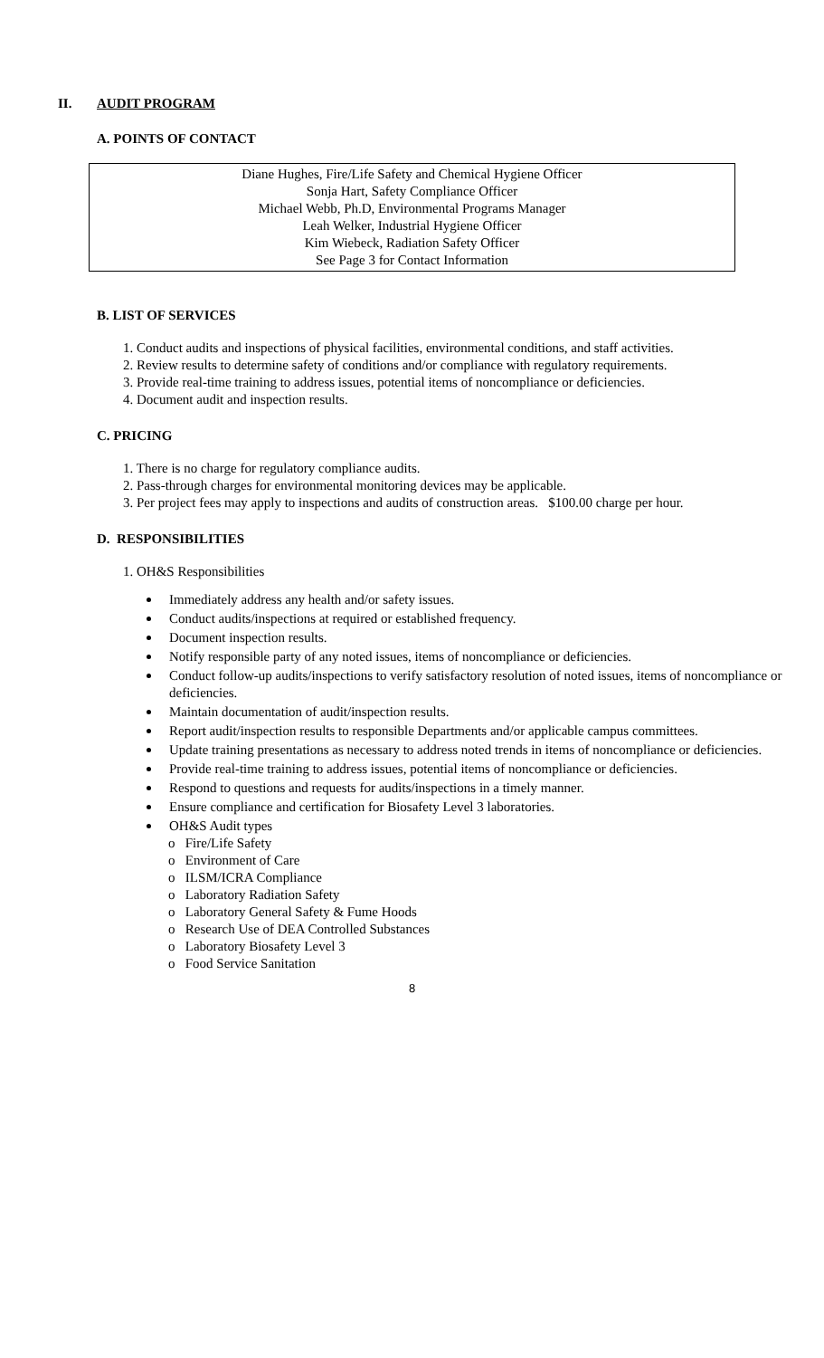II. AUDIT PROGRAM
A. POINTS OF CONTACT
Diane Hughes, Fire/Life Safety and Chemical Hygiene Officer
Sonja Hart, Safety Compliance Officer
Michael Webb, Ph.D, Environmental Programs Manager
Leah Welker, Industrial Hygiene Officer
Kim Wiebeck, Radiation Safety Officer
See Page 3 for Contact Information
B. LIST OF SERVICES
1. Conduct audits and inspections of physical facilities, environmental conditions, and staff activities.
2. Review results to determine safety of conditions and/or compliance with regulatory requirements.
3. Provide real-time training to address issues, potential items of noncompliance or deficiencies.
4. Document audit and inspection results.
C. PRICING
1. There is no charge for regulatory compliance audits.
2. Pass-through charges for environmental monitoring devices may be applicable.
3. Per project fees may apply to inspections and audits of construction areas. $100.00 charge per hour.
D. RESPONSIBILITIES
1. OH&S Responsibilities
Immediately address any health and/or safety issues.
Conduct audits/inspections at required or established frequency.
Document inspection results.
Notify responsible party of any noted issues, items of noncompliance or deficiencies.
Conduct follow-up audits/inspections to verify satisfactory resolution of noted issues, items of noncompliance or deficiencies.
Maintain documentation of audit/inspection results.
Report audit/inspection results to responsible Departments and/or applicable campus committees.
Update training presentations as necessary to address noted trends in items of noncompliance or deficiencies.
Provide real-time training to address issues, potential items of noncompliance or deficiencies.
Respond to questions and requests for audits/inspections in a timely manner.
Ensure compliance and certification for Biosafety Level 3 laboratories.
OH&S Audit types
o Fire/Life Safety
o Environment of Care
o ILSM/ICRA Compliance
o Laboratory Radiation Safety
o Laboratory General Safety & Fume Hoods
o Research Use of DEA Controlled Substances
o Laboratory Biosafety Level 3
o Food Service Sanitation
8